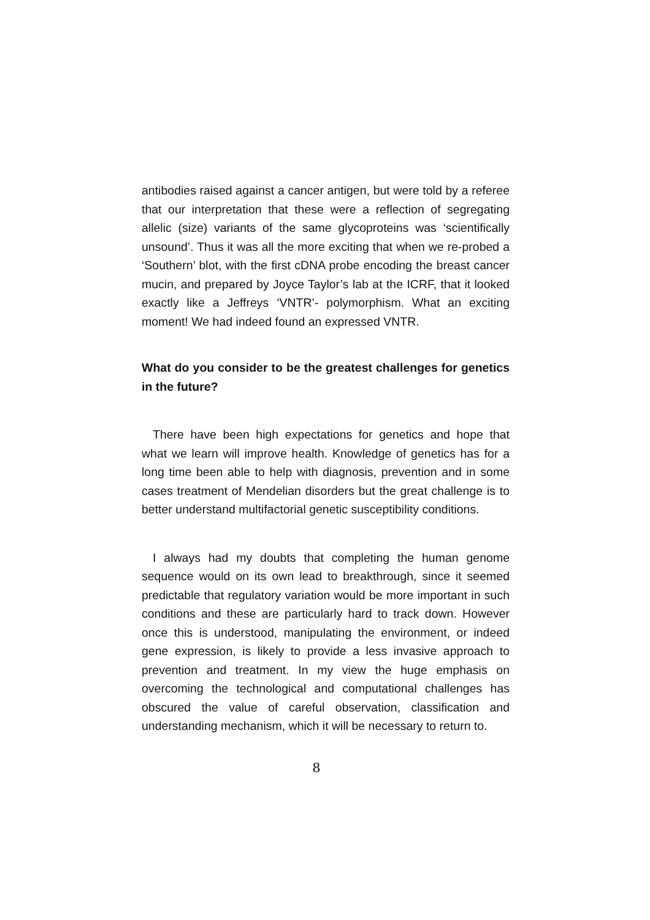antibodies raised against a cancer antigen, but were told by a referee that our interpretation that these were a reflection of segregating allelic (size) variants of the same glycoproteins was ‘scientifically unsound’. Thus it was all the more exciting that when we re-probed a ‘Southern’ blot, with the first cDNA probe encoding the breast cancer mucin, and prepared by Joyce Taylor’s lab at the ICRF, that it looked exactly like a Jeffreys ‘VNTR’- polymorphism. What an exciting moment! We had indeed found an expressed VNTR.
What do you consider to be the greatest challenges for genetics in the future?
There have been high expectations for genetics and hope that what we learn will improve health. Knowledge of genetics has for a long time been able to help with diagnosis, prevention and in some cases treatment of Mendelian disorders but the great challenge is to better understand multifactorial genetic susceptibility conditions.
I always had my doubts that completing the human genome sequence would on its own lead to breakthrough, since it seemed predictable that regulatory variation would be more important in such conditions and these are particularly hard to track down. However once this is understood, manipulating the environment, or indeed gene expression, is likely to provide a less invasive approach to prevention and treatment. In my view the huge emphasis on overcoming the technological and computational challenges has obscured the value of careful observation, classification and understanding mechanism, which it will be necessary to return to.
8